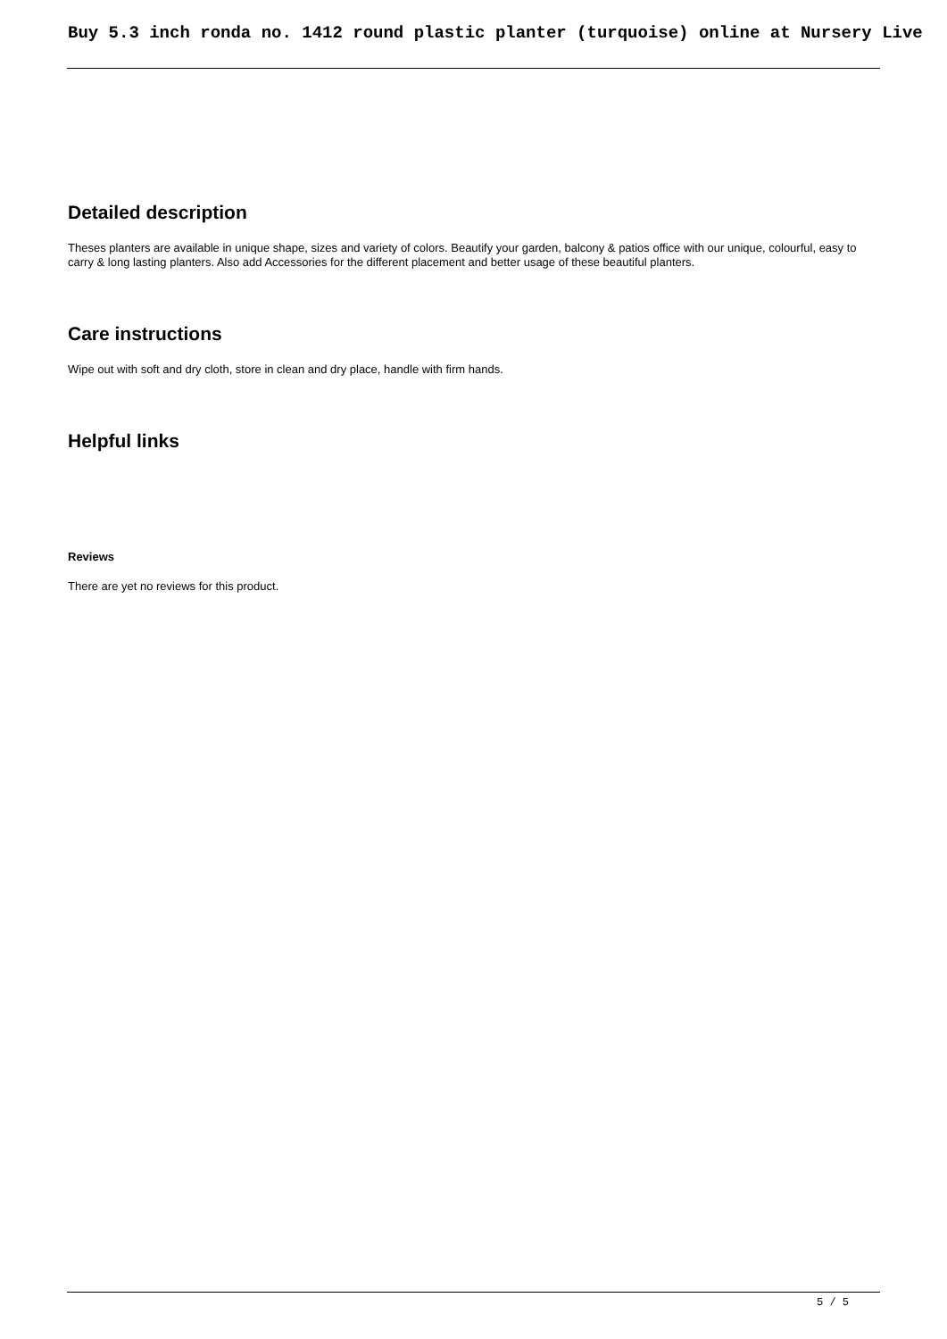Buy 5.3 inch ronda no. 1412 round plastic planter (turquoise) online at Nursery Live
Detailed description
Theses planters are available in unique shape, sizes and variety of colors. Beautify your garden, balcony & patios office with our unique, colourful, easy to carry & long lasting planters. Also add Accessories for the different placement and better usage of these beautiful planters.
Care instructions
Wipe out with soft and dry cloth, store in clean and dry place, handle with firm hands.
Helpful links
Reviews
There are yet no reviews for this product.
5 / 5